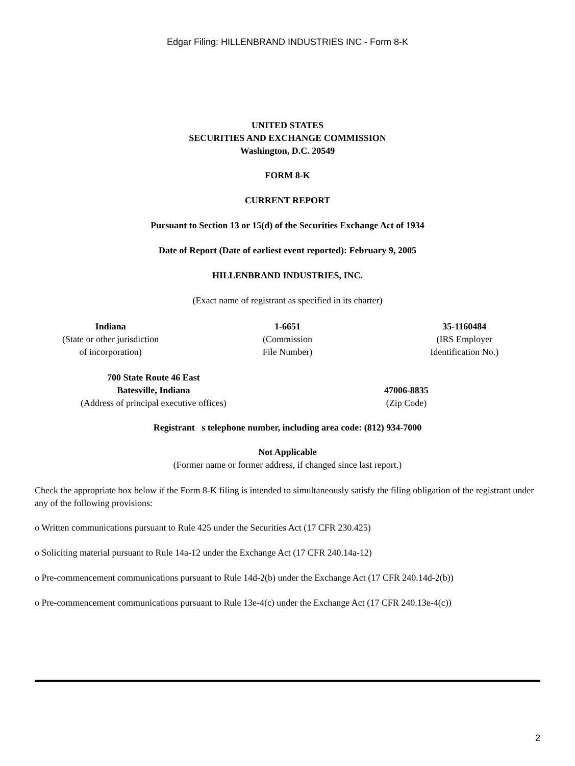Edgar Filing: HILLENBRAND INDUSTRIES INC - Form 8-K
UNITED STATES
SECURITIES AND EXCHANGE COMMISSION
Washington, D.C. 20549
FORM 8-K
CURRENT REPORT
Pursuant to Section 13 or 15(d) of the Securities Exchange Act of 1934
Date of Report (Date of earliest event reported): February 9, 2005
HILLENBRAND INDUSTRIES, INC.
(Exact name of registrant as specified in its charter)
| Indiana (State or other jurisdiction of incorporation) | 1-6651 (Commission File Number) | 35-1160484 (IRS Employer Identification No.) |
| 700 State Route 46 East Batesville, Indiana (Address of principal executive offices) | 47006-8835 (Zip Code) |
Registrant s telephone number, including area code: (812) 934-7000
Not Applicable
(Former name or former address, if changed since last report.)
Check the appropriate box below if the Form 8-K filing is intended to simultaneously satisfy the filing obligation of the registrant under any of the following provisions:
o Written communications pursuant to Rule 425 under the Securities Act (17 CFR 230.425)
o Soliciting material pursuant to Rule 14a-12 under the Exchange Act (17 CFR 240.14a-12)
o Pre-commencement communications pursuant to Rule 14d-2(b) under the Exchange Act (17 CFR 240.14d-2(b))
o Pre-commencement communications pursuant to Rule 13e-4(c) under the Exchange Act (17 CFR 240.13e-4(c))
2